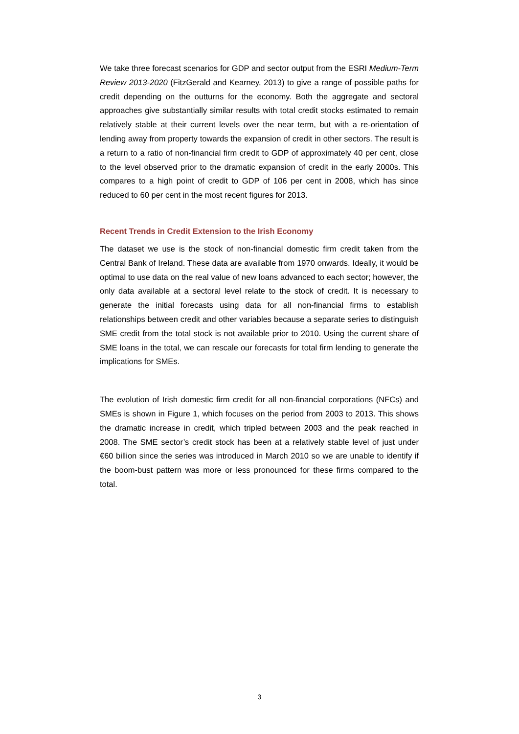We take three forecast scenarios for GDP and sector output from the ESRI Medium-Term Review 2013-2020 (FitzGerald and Kearney, 2013) to give a range of possible paths for credit depending on the outturns for the economy. Both the aggregate and sectoral approaches give substantially similar results with total credit stocks estimated to remain relatively stable at their current levels over the near term, but with a re-orientation of lending away from property towards the expansion of credit in other sectors. The result is a return to a ratio of non-financial firm credit to GDP of approximately 40 per cent, close to the level observed prior to the dramatic expansion of credit in the early 2000s. This compares to a high point of credit to GDP of 106 per cent in 2008, which has since reduced to 60 per cent in the most recent figures for 2013.
Recent Trends in Credit Extension to the Irish Economy
The dataset we use is the stock of non-financial domestic firm credit taken from the Central Bank of Ireland. These data are available from 1970 onwards. Ideally, it would be optimal to use data on the real value of new loans advanced to each sector; however, the only data available at a sectoral level relate to the stock of credit. It is necessary to generate the initial forecasts using data for all non-financial firms to establish relationships between credit and other variables because a separate series to distinguish SME credit from the total stock is not available prior to 2010. Using the current share of SME loans in the total, we can rescale our forecasts for total firm lending to generate the implications for SMEs.
The evolution of Irish domestic firm credit for all non-financial corporations (NFCs) and SMEs is shown in Figure 1, which focuses on the period from 2003 to 2013. This shows the dramatic increase in credit, which tripled between 2003 and the peak reached in 2008. The SME sector’s credit stock has been at a relatively stable level of just under €60 billion since the series was introduced in March 2010 so we are unable to identify if the boom-bust pattern was more or less pronounced for these firms compared to the total.
3